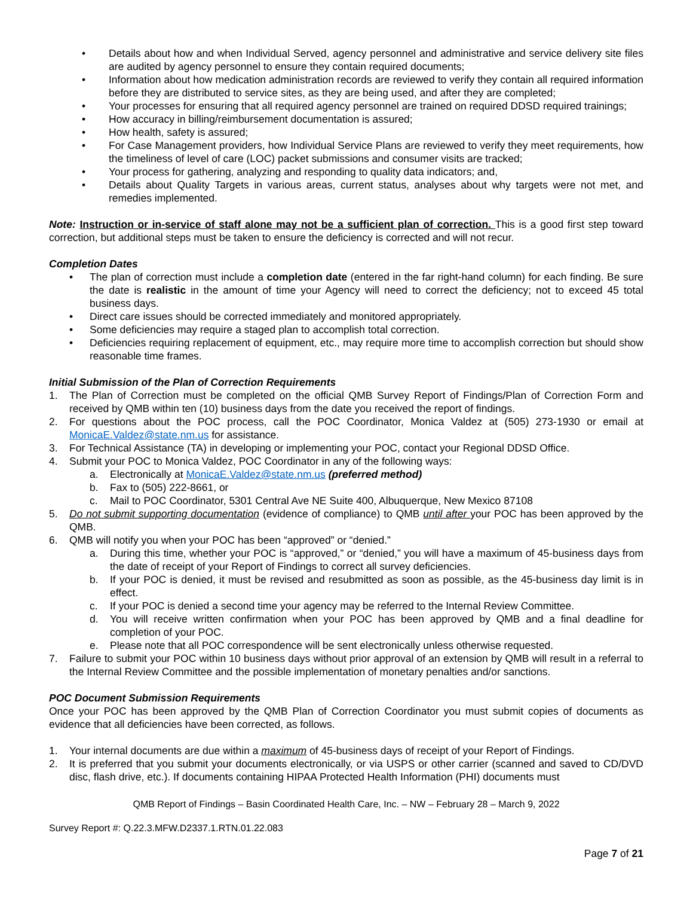• Details about how and when Individual Served, agency personnel and administrative and service delivery site files are audited by agency personnel to ensure they contain required documents;
• Information about how medication administration records are reviewed to verify they contain all required information before they are distributed to service sites, as they are being used, and after they are completed;
• Your processes for ensuring that all required agency personnel are trained on required DDSD required trainings;
• How accuracy in billing/reimbursement documentation is assured;
• How health, safety is assured;
• For Case Management providers, how Individual Service Plans are reviewed to verify they meet requirements, how the timeliness of level of care (LOC) packet submissions and consumer visits are tracked;
• Your process for gathering, analyzing and responding to quality data indicators; and,
• Details about Quality Targets in various areas, current status, analyses about why targets were not met, and remedies implemented.
Note: Instruction or in-service of staff alone may not be a sufficient plan of correction. This is a good first step toward correction, but additional steps must be taken to ensure the deficiency is corrected and will not recur.
Completion Dates
• The plan of correction must include a completion date (entered in the far right-hand column) for each finding. Be sure the date is realistic in the amount of time your Agency will need to correct the deficiency; not to exceed 45 total business days.
• Direct care issues should be corrected immediately and monitored appropriately.
• Some deficiencies may require a staged plan to accomplish total correction.
• Deficiencies requiring replacement of equipment, etc., may require more time to accomplish correction but should show reasonable time frames.
Initial Submission of the Plan of Correction Requirements
1. The Plan of Correction must be completed on the official QMB Survey Report of Findings/Plan of Correction Form and received by QMB within ten (10) business days from the date you received the report of findings.
2. For questions about the POC process, call the POC Coordinator, Monica Valdez at (505) 273-1930 or email at MonicaE.Valdez@state.nm.us for assistance.
3. For Technical Assistance (TA) in developing or implementing your POC, contact your Regional DDSD Office.
4. Submit your POC to Monica Valdez, POC Coordinator in any of the following ways:
a. Electronically at MonicaE.Valdez@state.nm.us (preferred method)
b. Fax to (505) 222-8661, or
c. Mail to POC Coordinator, 5301 Central Ave NE Suite 400, Albuquerque, New Mexico 87108
5. Do not submit supporting documentation (evidence of compliance) to QMB until after your POC has been approved by the QMB.
6. QMB will notify you when your POC has been “approved” or “denied.”
a. During this time, whether your POC is “approved,” or “denied,” you will have a maximum of 45-business days from the date of receipt of your Report of Findings to correct all survey deficiencies.
b. If your POC is denied, it must be revised and resubmitted as soon as possible, as the 45-business day limit is in effect.
c. If your POC is denied a second time your agency may be referred to the Internal Review Committee.
d. You will receive written confirmation when your POC has been approved by QMB and a final deadline for completion of your POC.
e. Please note that all POC correspondence will be sent electronically unless otherwise requested.
7. Failure to submit your POC within 10 business days without prior approval of an extension by QMB will result in a referral to the Internal Review Committee and the possible implementation of monetary penalties and/or sanctions.
POC Document Submission Requirements
Once your POC has been approved by the QMB Plan of Correction Coordinator you must submit copies of documents as evidence that all deficiencies have been corrected, as follows.
1. Your internal documents are due within a maximum of 45-business days of receipt of your Report of Findings.
2. It is preferred that you submit your documents electronically, or via USPS or other carrier (scanned and saved to CD/DVD disc, flash drive, etc.). If documents containing HIPAA Protected Health Information (PHI) documents must
QMB Report of Findings – Basin Coordinated Health Care, Inc. – NW – February 28 – March 9, 2022
Survey Report #: Q.22.3.MFW.D2337.1.RTN.01.22.083
Page 7 of 21